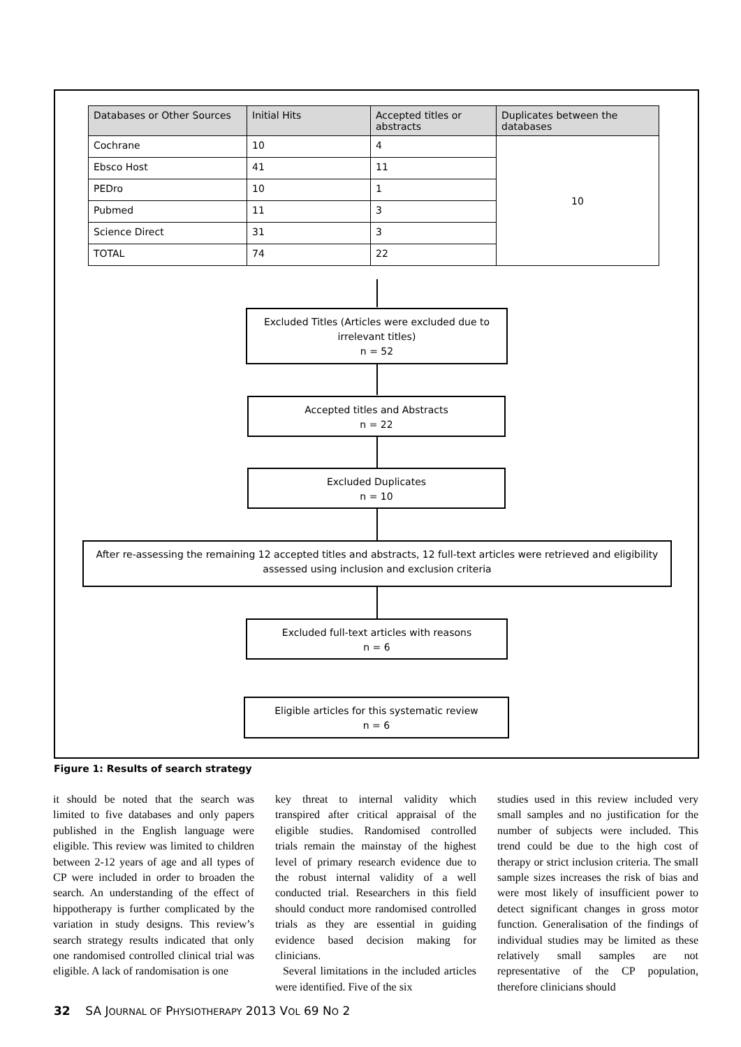| Databases or Other Sources | Initial Hits | Accepted titles or abstracts | Duplicates between the databases |
| --- | --- | --- | --- |
| Cochrane | 10 | 4 | 10 |
| Ebsco Host | 41 | 11 | |
| PEDro | 10 | 1 | |
| Pubmed | 11 | 3 | |
| Science Direct | 31 | 3 | |
| TOTAL | 74 | 22 | |
Excluded Titles (Articles were excluded due to irrelevant titles)
n = 52
Accepted titles and Abstracts
n = 22
Excluded Duplicates
n = 10
After re-assessing the remaining 12 accepted titles and abstracts, 12 full-text articles were retrieved and eligibility assessed using inclusion and exclusion criteria
Excluded full-text articles with reasons
n = 6
Eligible articles for this systematic review
n = 6
Figure 1: Results of search strategy
it should be noted that the search was limited to five databases and only papers published in the English language were eligible. This review was limited to children between 2-12 years of age and all types of CP were included in order to broaden the search. An understanding of the effect of hippotherapy is further complicated by the variation in study designs. This review’s search strategy results indicated that only one randomised controlled clinical trial was eligible. A lack of randomisation is one
key threat to internal validity which transpired after critical appraisal of the eligible studies. Randomised controlled trials remain the mainstay of the highest level of primary research evidence due to the robust internal validity of a well conducted trial. Researchers in this field should conduct more randomised controlled trials as they are essential in guiding evidence based decision making for clinicians.
Several limitations in the included articles were identified. Five of the six
studies used in this review included very small samples and no justification for the number of subjects were included. This trend could be due to the high cost of therapy or strict inclusion criteria. The small sample sizes increases the risk of bias and were most likely of insufficient power to detect significant changes in gross motor function. Generalisation of the findings of individual studies may be limited as these relatively small samples are not representative of the CP population, therefore clinicians should
32 SA JOURNAL OF PHYSIOTHERAPY 2013 VOL 69 NO 2